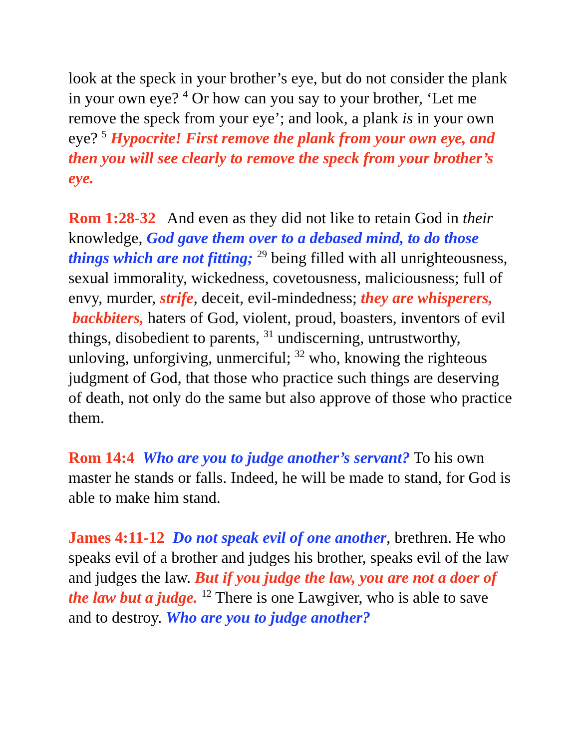look at the speck in your brother’s eye, but do not consider the plank in your own eye? <sup>4</sup> Or how can you say to your brother, ‘Let me remove the speck from your eye’; and look, a plank is in your own eye? <sup>5</sup> Hypocrite! First remove the plank from your own eye, and then you will see clearly to remove the speck from your brother’s eye.
Rom 1:28-32 And even as they did not like to retain God in their knowledge, God gave them over to a debased mind, to do those things which are not fitting; <sup>29</sup> being filled with all unrighteousness, sexual immorality, wickedness, covetousness, maliciousness; full of envy, murder, strife, deceit, evil-mindedness; they are whisperers, backbiters, haters of God, violent, proud, boasters, inventors of evil things, disobedient to parents, <sup>31</sup> undiscerning, untrustworthy, unloving, unforgiving, unmerciful; <sup>32</sup> who, knowing the righteous judgment of God, that those who practice such things are deserving of death, not only do the same but also approve of those who practice them.
Rom 14:4 Who are you to judge another’s servant? To his own master he stands or falls. Indeed, he will be made to stand, for God is able to make him stand.
James 4:11-12 Do not speak evil of one another, brethren. He who speaks evil of a brother and judges his brother, speaks evil of the law and judges the law. But if you judge the law, you are not a doer of the law but a judge. <sup>12</sup> There is one Lawgiver, who is able to save and to destroy. Who are you to judge another?